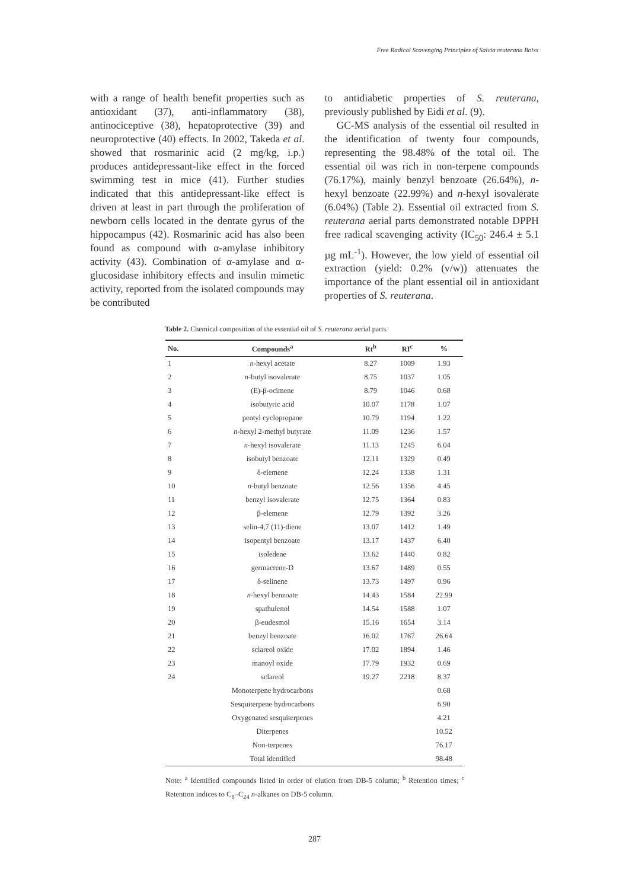Free Radical Scavenging Principles of Salvia reuterana Boiss
with a range of health benefit properties such as antioxidant (37), anti-inflammatory (38), antinociceptive (38), hepatoprotective (39) and neuroprotective (40) effects. In 2002, Takeda et al. showed that rosmarinic acid (2 mg/kg, i.p.) produces antidepressant-like effect in the forced swimming test in mice (41). Further studies indicated that this antidepressant-like effect is driven at least in part through the proliferation of newborn cells located in the dentate gyrus of the hippocampus (42). Rosmarinic acid has also been found as compound with α-amylase inhibitory activity (43). Combination of α-amylase and α-glucosidase inhibitory effects and insulin mimetic activity, reported from the isolated compounds may be contributed
to antidiabetic properties of S. reuterana, previously published by Eidi et al. (9).
GC-MS analysis of the essential oil resulted in the identification of twenty four compounds, representing the 98.48% of the total oil. The essential oil was rich in non-terpene compounds (76.17%), mainly benzyl benzoate (26.64%), n-hexyl benzoate (22.99%) and n-hexyl isovalerate (6.04%) (Table 2). Essential oil extracted from S. reuterana aerial parts demonstrated notable DPPH free radical scavenging activity (IC<sub>50</sub>: 246.4 ± 5.1 µg mL<sup>-1</sup>). However, the low yield of essential oil extraction (yield: 0.2% (v/w)) attenuates the importance of the plant essential oil in antioxidant properties of S. reuterana.
Table 2. Chemical composition of the essential oil of S. reuterana aerial parts.
| No. | Compounds<sup>a</sup> | Rt<sup>b</sup> | RI<sup>c</sup> | % |
| --- | --- | --- | --- | --- |
| 1 | n -hexyl acetate | 8.27 | 1009 | 1.93 |
| 2 | n -butyl isovalerate | 8.75 | 1037 | 1.05 |
| 3 | (E)-β-ocimene | 8.79 | 1046 | 0.68 |
| 4 | isobutyric acid | 10.07 | 1178 | 1.07 |
| 5 | pentyl cyclopropane | 10.79 | 1194 | 1.22 |
| 6 | n -hexyl 2-methyl butyrate | 11.09 | 1236 | 1.57 |
| 7 | n -hexyl isovalerate | 11.13 | 1245 | 6.04 |
| 8 | isobutyl benzoate | 12.11 | 1329 | 0.49 |
| 9 | δ-elemene | 12.24 | 1338 | 1.31 |
| 10 | n -butyl benzoate | 12.56 | 1356 | 4.45 |
| 11 | benzyl isovalerate | 12.75 | 1364 | 0.83 |
| 12 | β-elemene | 12.79 | 1392 | 3.26 |
| 13 | selin-4,7 (11)-diene | 13.07 | 1412 | 1.49 |
| 14 | isopentyl benzoate | 13.17 | 1437 | 6.40 |
| 15 | isoledene | 13.62 | 1440 | 0.82 |
| 16 | germacrene-D | 13.67 | 1489 | 0.55 |
| 17 | δ-selinene | 13.73 | 1497 | 0.96 |
| 18 | n -hexyl benzoate | 14.43 | 1584 | 22.99 |
| 19 | spathulenol | 14.54 | 1588 | 1.07 |
| 20 | β-eudesmol | 15.16 | 1654 | 3.14 |
| 21 | benzyl benzoate | 16.02 | 1767 | 26.64 |
| 22 | sclareol oxide | 17.02 | 1894 | 1.46 |
| 23 | manoyl oxide | 17.79 | 1932 | 0.69 |
| 24 | sclareol | 19.27 | 2218 | 8.37 |
| | Monoterpene hydrocarbons | | | 0.68 |
| | Sesquiterpene hydrocarbons | | | 6.90 |
| | Oxygenated sesquiterpenes | | | 4.21 |
| | Diterpenes | | | 10.52 |
| | Non-terpenes | | | 76.17 |
| | Total identified | | | 98.48 |
Note: <sup>a</sup> Identified compounds listed in order of elution from DB-5 column; <sup>b</sup> Retention times; <sup>c</sup> Retention indices to C<sub>8</sub>–C<sub>24</sub> n-alkanes on DB-5 column.
287